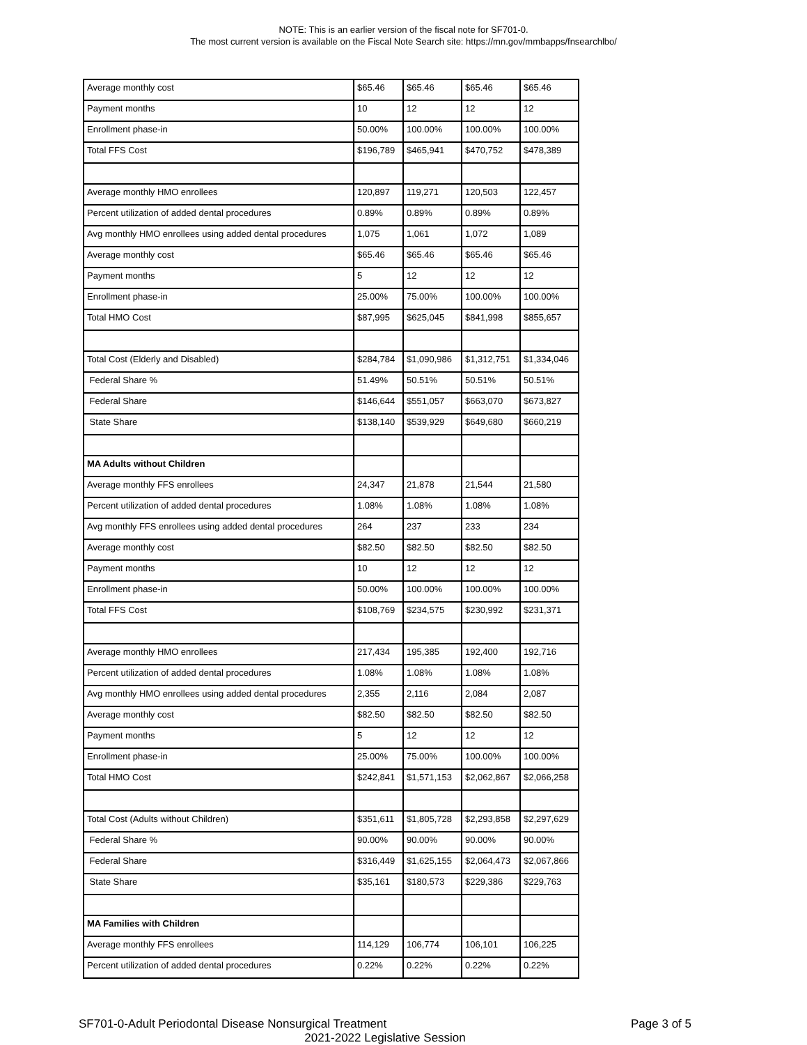NOTE: This is an earlier version of the fiscal note for SF701-0.
The most current version is available on the Fiscal Note Search site: https://mn.gov/mmbapps/fnsearchlbo/
| Average monthly cost | $65.46 | $65.46 | $65.46 | $65.46 |
| Payment months | 10 | 12 | 12 | 12 |
| Enrollment phase-in | 50.00% | 100.00% | 100.00% | 100.00% |
| Total FFS Cost | $196,789 | $465,941 | $470,752 | $478,389 |
| Average monthly HMO enrollees | 120,897 | 119,271 | 120,503 | 122,457 |
| Percent utilization of added dental procedures | 0.89% | 0.89% | 0.89% | 0.89% |
| Avg monthly HMO enrollees using added dental procedures | 1,075 | 1,061 | 1,072 | 1,089 |
| Average monthly cost | $65.46 | $65.46 | $65.46 | $65.46 |
| Payment months | 5 | 12 | 12 | 12 |
| Enrollment phase-in | 25.00% | 75.00% | 100.00% | 100.00% |
| Total HMO Cost | $87,995 | $625,045 | $841,998 | $855,657 |
| Total Cost (Elderly and Disabled) | $284,784 | $1,090,986 | $1,312,751 | $1,334,046 |
| Federal Share % | 51.49% | 50.51% | 50.51% | 50.51% |
| Federal Share | $146,644 | $551,057 | $663,070 | $673,827 |
| State Share | $138,140 | $539,929 | $649,680 | $660,219 |
| MA Adults without Children | | | | |
| Average monthly FFS enrollees | 24,347 | 21,878 | 21,544 | 21,580 |
| Percent utilization of added dental procedures | 1.08% | 1.08% | 1.08% | 1.08% |
| Avg monthly FFS enrollees using added dental procedures | 264 | 237 | 233 | 234 |
| Average monthly cost | $82.50 | $82.50 | $82.50 | $82.50 |
| Payment months | 10 | 12 | 12 | 12 |
| Enrollment phase-in | 50.00% | 100.00% | 100.00% | 100.00% |
| Total FFS Cost | $108,769 | $234,575 | $230,992 | $231,371 |
| Average monthly HMO enrollees | 217,434 | 195,385 | 192,400 | 192,716 |
| Percent utilization of added dental procedures | 1.08% | 1.08% | 1.08% | 1.08% |
| Avg monthly HMO enrollees using added dental procedures | 2,355 | 2,116 | 2,084 | 2,087 |
| Average monthly cost | $82.50 | $82.50 | $82.50 | $82.50 |
| Payment months | 5 | 12 | 12 | 12 |
| Enrollment phase-in | 25.00% | 75.00% | 100.00% | 100.00% |
| Total HMO Cost | $242,841 | $1,571,153 | $2,062,867 | $2,066,258 |
| Total Cost (Adults without Children) | $351,611 | $1,805,728 | $2,293,858 | $2,297,629 |
| Federal Share % | 90.00% | 90.00% | 90.00% | 90.00% |
| Federal Share | $316,449 | $1,625,155 | $2,064,473 | $2,067,866 |
| State Share | $35,161 | $180,573 | $229,386 | $229,763 |
| MA Families with Children | | | | |
| Average monthly FFS enrollees | 114,129 | 106,774 | 106,101 | 106,225 |
| Percent utilization of added dental procedures | 0.22% | 0.22% | 0.22% | 0.22% |
SF701-0-Adult Periodontal Disease Nonsurgical Treatment Page 3 of 5
2021-2022 Legislative Session